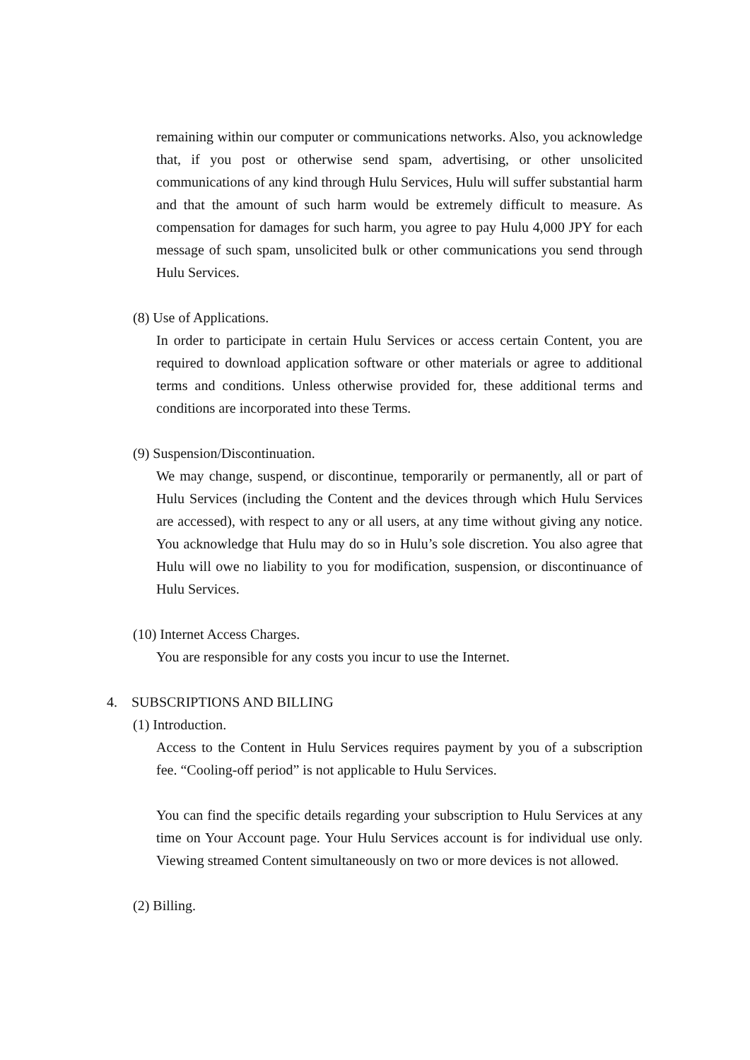remaining within our computer or communications networks. Also, you acknowledge that, if you post or otherwise send spam, advertising, or other unsolicited communications of any kind through Hulu Services, Hulu will suffer substantial harm and that the amount of such harm would be extremely difficult to measure. As compensation for damages for such harm, you agree to pay Hulu 4,000 JPY for each message of such spam, unsolicited bulk or other communications you send through Hulu Services.
(8) Use of Applications.
In order to participate in certain Hulu Services or access certain Content, you are required to download application software or other materials or agree to additional terms and conditions. Unless otherwise provided for, these additional terms and conditions are incorporated into these Terms.
(9) Suspension/Discontinuation.
We may change, suspend, or discontinue, temporarily or permanently, all or part of Hulu Services (including the Content and the devices through which Hulu Services are accessed), with respect to any or all users, at any time without giving any notice. You acknowledge that Hulu may do so in Hulu’s sole discretion. You also agree that Hulu will owe no liability to you for modification, suspension, or discontinuance of Hulu Services.
(10) Internet Access Charges.
You are responsible for any costs you incur to use the Internet.
4. SUBSCRIPTIONS AND BILLING
(1) Introduction.
Access to the Content in Hulu Services requires payment by you of a subscription fee. “Cooling-off period” is not applicable to Hulu Services.
You can find the specific details regarding your subscription to Hulu Services at any time on Your Account page. Your Hulu Services account is for individual use only. Viewing streamed Content simultaneously on two or more devices is not allowed.
(2) Billing.